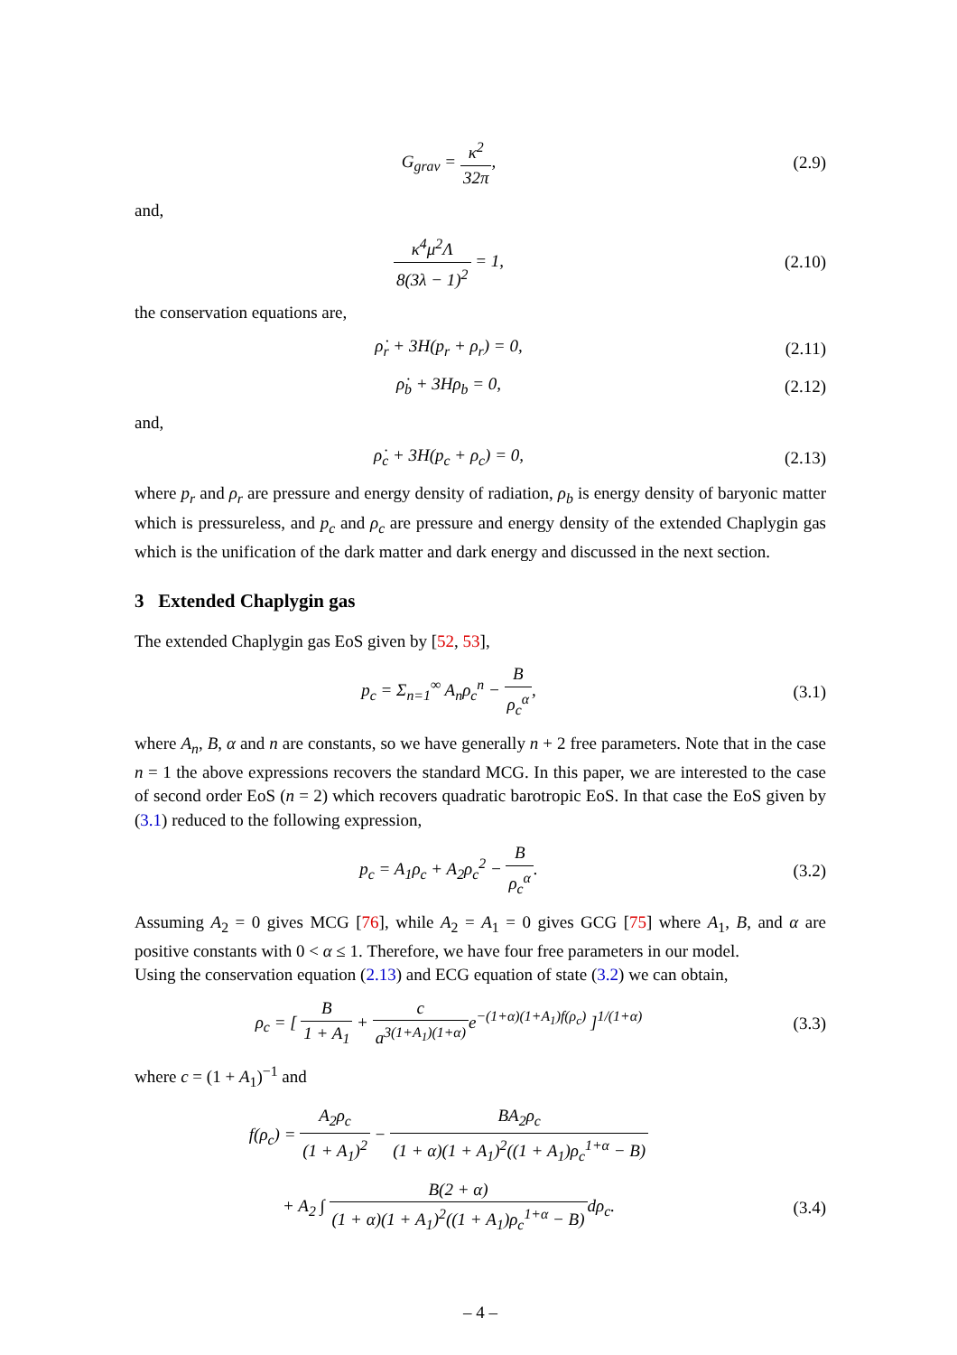G<sub>grav</sub> = κ<sup>2</sup> 32π, (2.9)
and,
κ<sup>4</sup>μ<sup>2</sup>Λ 8(3λ − 1)<sup>2</sup> = 1, (2.10)
the conservation equations are,
ρ̇<sub>r</sub> + 3H(p<sub>r</sub> + ρ<sub>r</sub>) = 0, (2.11)
ρ̇<sub>b</sub> + 3Hρ<sub>b</sub> = 0, (2.12)
and,
ρ̇<sub>c</sub> + 3H(p<sub>c</sub> + ρ<sub>c</sub>) = 0, (2.13)
where p<sub>r</sub> and ρ<sub>r</sub> are pressure and energy density of radiation, ρ<sub>b</sub> is energy density of baryonic matter which is pressureless, and p<sub>c</sub> and ρ<sub>c</sub> are pressure and energy density of the extended Chaplygin gas which is the unification of the dark matter and dark energy and discussed in the next section.
3 Extended Chaplygin gas
The extended Chaplygin gas EoS given by [52, 53],
p<sub>c</sub> = Σ<sub>n=1</sub><sup>∞</sup> A<sub>n</sub>ρ<sub>c</sub><sup>n</sup> − B ρ<sub>c</sub><sup>α</sup>, (3.1)
where A<sub>n</sub>, B, α and n are constants, so we have generally n + 2 free parameters. Note that in the case n = 1 the above expressions recovers the standard MCG. In this paper, we are interested to the case of second order EoS (n = 2) which recovers quadratic barotropic EoS. In that case the EoS given by (3.1) reduced to the following expression,
p<sub>c</sub> = A<sub>1</sub>ρ<sub>c</sub> + A<sub>2</sub>ρ<sub>c</sub><sup>2</sup> − B ρ<sub>c</sub><sup>α</sup>. (3.2)
Assuming A<sub>2</sub> = 0 gives MCG [76], while A<sub>2</sub> = A<sub>1</sub> = 0 gives GCG [75] where A<sub>1</sub>, B, and α are positive constants with 0 < α ≤ 1. Therefore, we have four free parameters in our model.
Using the conservation equation (2.13) and ECG equation of state (3.2) we can obtain,
ρ<sub>c</sub> = [ B 1 + A<sub>1</sub> + c a<sup>3(1+A<sub>1</sub>)(1+α)</sup> e<sup>−(1+α)(1+A<sub>1</sub>)f(ρ<sub>c</sub>)</sup> ]<sup>1/(1+α)</sup>
(3.3)
where c = (1 + A<sub>1</sub>)<sup>−1</sup> and
f(ρ<sub>c</sub>) = A<sub>2</sub>ρ<sub>c</sub> (1 + A<sub>1</sub>)<sup>2</sup> − BA<sub>2</sub>ρ<sub>c</sub> (1 + α)(1 + A<sub>1</sub>)<sup>2</sup>((1 + A<sub>1</sub>)ρ<sub>c</sub><sup>1+α</sup> − B)
+ A<sub>2</sub> ∫ B(2 + α) (1 + α)(1 + A<sub>1</sub>)<sup>2</sup>((1 + A<sub>1</sub>)ρ<sub>c</sub><sup>1+α</sup> − B) dρ<sub>c</sub>.
(3.4)
– 4 –